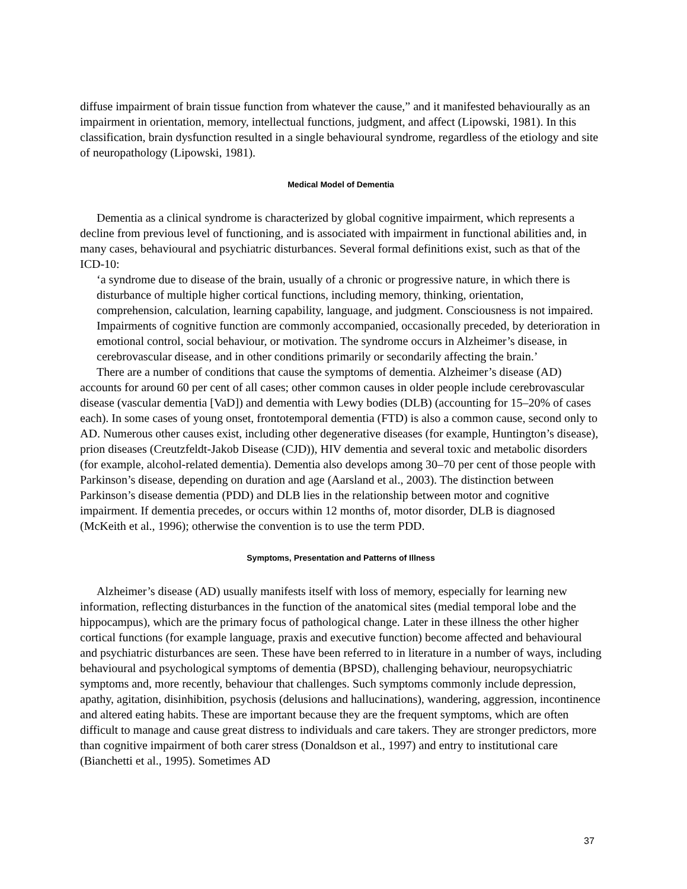diffuse impairment of brain tissue function from whatever the cause,” and it manifested behaviourally as an impairment in orientation, memory, intellectual functions, judgment, and affect (Lipowski, 1981). In this classification, brain dysfunction resulted in a single behavioural syndrome, regardless of the etiology and site of neuropathology (Lipowski, 1981).
Medical Model of Dementia
Dementia as a clinical syndrome is characterized by global cognitive impairment, which represents a decline from previous level of functioning, and is associated with impairment in functional abilities and, in many cases, behavioural and psychiatric disturbances. Several formal definitions exist, such as that of the ICD-10:
‘a syndrome due to disease of the brain, usually of a chronic or progressive nature, in which there is disturbance of multiple higher cortical functions, including memory, thinking, orientation, comprehension, calculation, learning capability, language, and judgment. Consciousness is not impaired. Impairments of cognitive function are commonly accompanied, occasionally preceded, by deterioration in emotional control, social behaviour, or motivation. The syndrome occurs in Alzheimer’s disease, in cerebrovascular disease, and in other conditions primarily or secondarily affecting the brain.’
There are a number of conditions that cause the symptoms of dementia. Alzheimer’s disease (AD) accounts for around 60 per cent of all cases; other common causes in older people include cerebrovascular disease (vascular dementia [VaD]) and dementia with Lewy bodies (DLB) (accounting for 15–20% of cases each). In some cases of young onset, frontotemporal dementia (FTD) is also a common cause, second only to AD. Numerous other causes exist, including other degenerative diseases (for example, Huntington’s disease), prion diseases (Creutzfeldt-Jakob Disease (CJD)), HIV dementia and several toxic and metabolic disorders (for example, alcohol-related dementia). Dementia also develops among 30–70 per cent of those people with Parkinson’s disease, depending on duration and age (Aarsland et al., 2003). The distinction between Parkinson’s disease dementia (PDD) and DLB lies in the relationship between motor and cognitive impairment. If dementia precedes, or occurs within 12 months of, motor disorder, DLB is diagnosed (McKeith et al., 1996); otherwise the convention is to use the term PDD.
Symptoms, Presentation and Patterns of Illness
Alzheimer’s disease (AD) usually manifests itself with loss of memory, especially for learning new information, reflecting disturbances in the function of the anatomical sites (medial temporal lobe and the hippocampus), which are the primary focus of pathological change. Later in these illness the other higher cortical functions (for example language, praxis and executive function) become affected and behavioural and psychiatric disturbances are seen. These have been referred to in literature in a number of ways, including behavioural and psychological symptoms of dementia (BPSD), challenging behaviour, neuropsychiatric symptoms and, more recently, behaviour that challenges. Such symptoms commonly include depression, apathy, agitation, disinhibition, psychosis (delusions and hallucinations), wandering, aggression, incontinence and altered eating habits. These are important because they are the frequent symptoms, which are often difficult to manage and cause great distress to individuals and care takers. They are stronger predictors, more than cognitive impairment of both carer stress (Donaldson et al., 1997) and entry to institutional care (Bianchetti et al., 1995). Sometimes AD
37